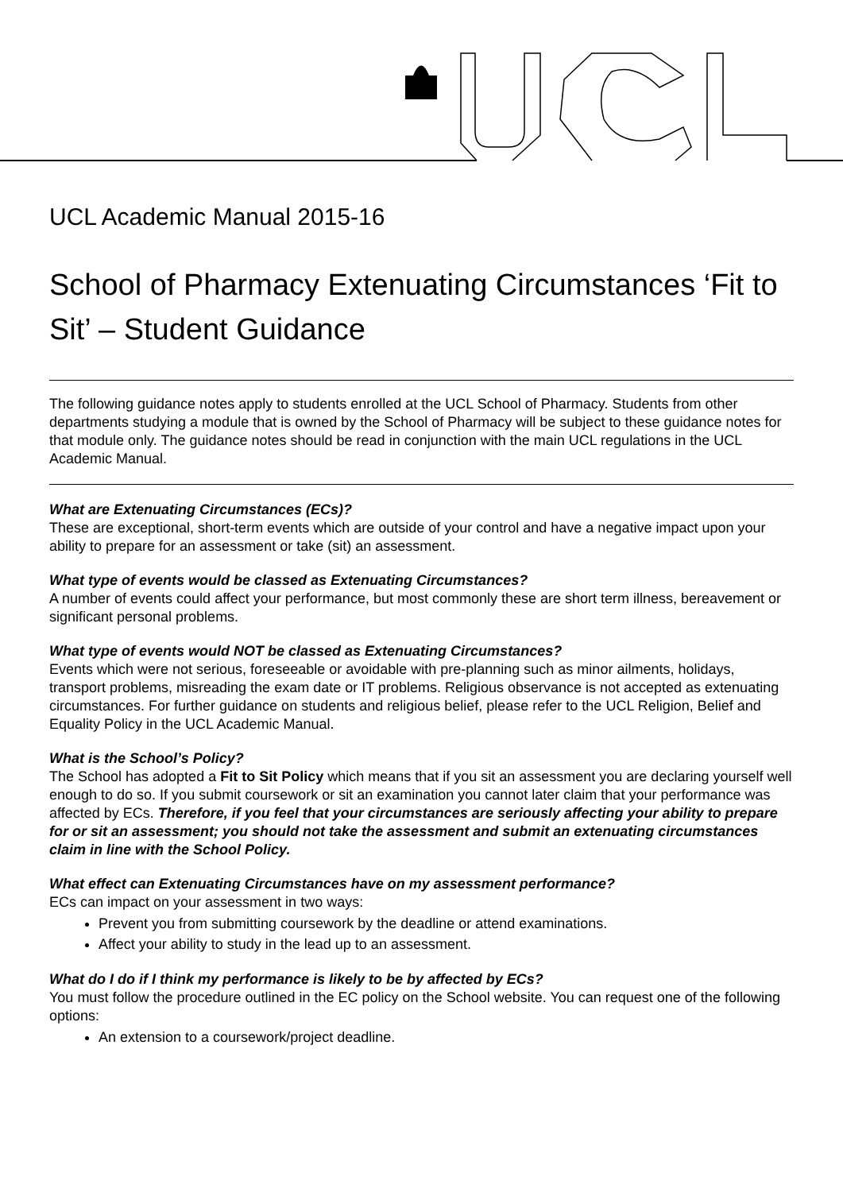UCL Academic Manual 2015-16
School of Pharmacy Extenuating Circumstances ‘Fit to Sit’ – Student Guidance
The following guidance notes apply to students enrolled at the UCL School of Pharmacy. Students from other departments studying a module that is owned by the School of Pharmacy will be subject to these guidance notes for that module only. The guidance notes should be read in conjunction with the main UCL regulations in the UCL Academic Manual.
What are Extenuating Circumstances (ECs)?
These are exceptional, short-term events which are outside of your control and have a negative impact upon your ability to prepare for an assessment or take (sit) an assessment.
What type of events would be classed as Extenuating Circumstances?
A number of events could affect your performance, but most commonly these are short term illness, bereavement or significant personal problems.
What type of events would NOT be classed as Extenuating Circumstances?
Events which were not serious, foreseeable or avoidable with pre-planning such as minor ailments, holidays, transport problems, misreading the exam date or IT problems. Religious observance is not accepted as extenuating circumstances. For further guidance on students and religious belief, please refer to the UCL Religion, Belief and Equality Policy in the UCL Academic Manual.
What is the School’s Policy?
The School has adopted a Fit to Sit Policy which means that if you sit an assessment you are declaring yourself well enough to do so. If you submit coursework or sit an examination you cannot later claim that your performance was affected by ECs. Therefore, if you feel that your circumstances are seriously affecting your ability to prepare for or sit an assessment; you should not take the assessment and submit an extenuating circumstances claim in line with the School Policy.
What effect can Extenuating Circumstances have on my assessment performance?
ECs can impact on your assessment in two ways:
Prevent you from submitting coursework by the deadline or attend examinations.
Affect your ability to study in the lead up to an assessment.
What do I do if I think my performance is likely to be by affected by ECs?
You must follow the procedure outlined in the EC policy on the School website. You can request one of the following options:
An extension to a coursework/project deadline.